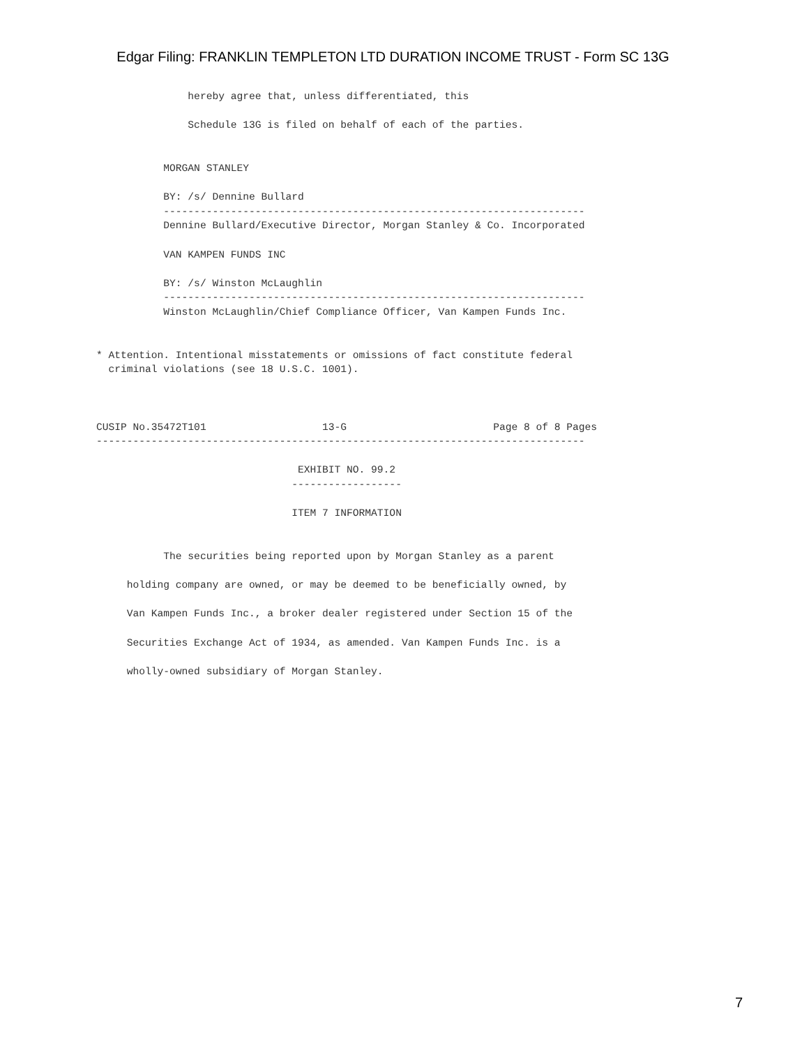Edgar Filing: FRANKLIN TEMPLETON LTD DURATION INCOME TRUST - Form SC 13G
               hereby agree that, unless differentiated, this

               Schedule 13G is filed on behalf of each of the parties.


           MORGAN STANLEY

           BY: /s/ Dennine Bullard
           ---------------------------------------------------------------------
           Dennine Bullard/Executive Director, Morgan Stanley & Co. Incorporated

           VAN KAMPEN FUNDS INC

           BY: /s/ Winston McLaughlin
           ---------------------------------------------------------------------
           Winston McLaughlin/Chief Compliance Officer, Van Kampen Funds Inc.


* Attention. Intentional misstatements or omissions of fact constitute federal
  criminal violations (see 18 U.S.C. 1001).



CUSIP No.35472T101                   13-G                        Page 8 of 8 Pages
--------------------------------------------------------------------------------

                                 EXHIBIT NO. 99.2
                                ------------------

                                ITEM 7 INFORMATION


           The securities being reported upon by Morgan Stanley as a parent

     holding company are owned, or may be deemed to be beneficially owned, by

     Van Kampen Funds Inc., a broker dealer registered under Section 15 of the

     Securities Exchange Act of 1934, as amended. Van Kampen Funds Inc. is a

     wholly-owned subsidiary of Morgan Stanley.
7